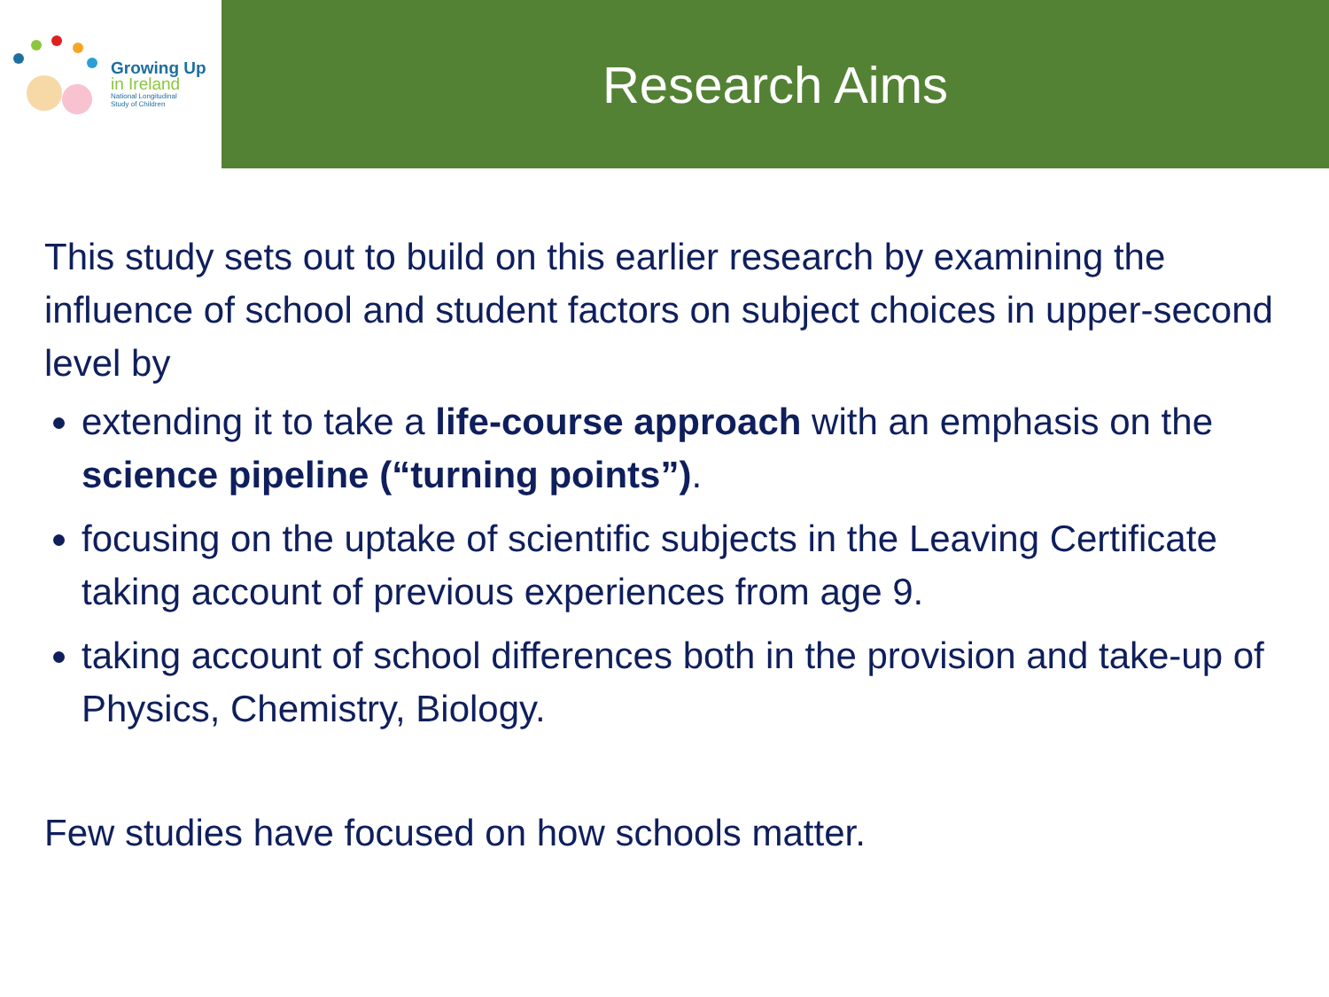Growing Up
in Ireland
National Longitudinal
Study of Children
Research Aims
This study sets out to build on this earlier research by examining the influence of school and student factors on subject choices in upper-second level by
extending it to take a life-course approach with an emphasis on the science pipeline (“turning points”).
focusing on the uptake of scientific subjects in the Leaving Certificate taking account of previous experiences from age 9.
taking account of school differences both in the provision and take-up of Physics, Chemistry, Biology.
Few studies have focused on how schools matter.